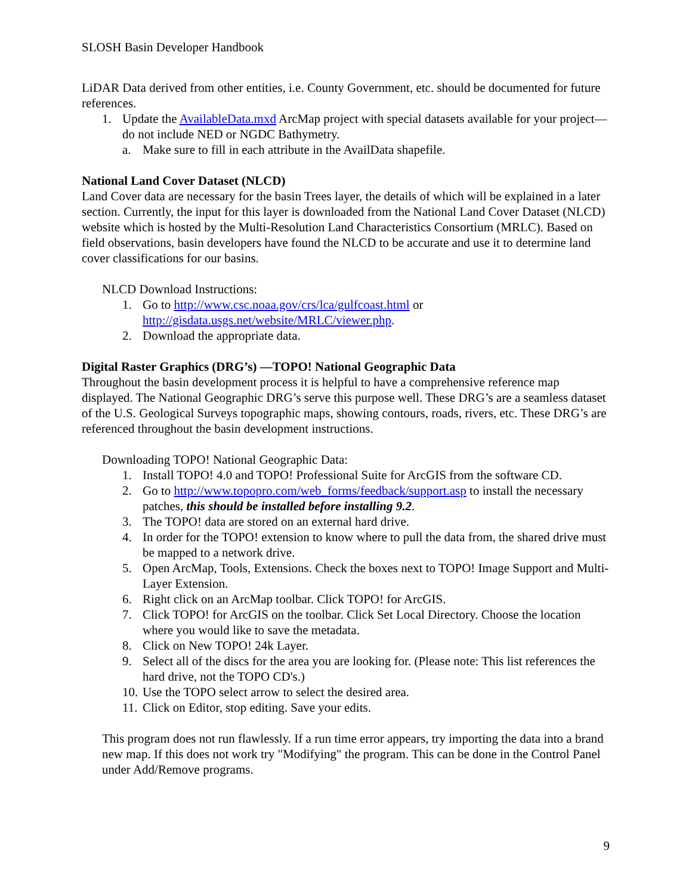SLOSH Basin Developer Handbook
LiDAR Data derived from other entities, i.e. County Government, etc. should be documented for future references.
1. Update the AvailableData.mxd ArcMap project with special datasets available for your project—do not include NED or NGDC Bathymetry.
a. Make sure to fill in each attribute in the AvailData shapefile.
National Land Cover Dataset (NLCD)
Land Cover data are necessary for the basin Trees layer, the details of which will be explained in a later section. Currently, the input for this layer is downloaded from the National Land Cover Dataset (NLCD) website which is hosted by the Multi-Resolution Land Characteristics Consortium (MRLC). Based on field observations, basin developers have found the NLCD to be accurate and use it to determine land cover classifications for our basins.
NLCD Download Instructions:
1. Go to http://www.csc.noaa.gov/crs/lca/gulfcoast.html or http://gisdata.usgs.net/website/MRLC/viewer.php.
2. Download the appropriate data.
Digital Raster Graphics (DRG’s) —TOPO! National Geographic Data
Throughout the basin development process it is helpful to have a comprehensive reference map displayed. The National Geographic DRG’s serve this purpose well. These DRG’s are a seamless dataset of the U.S. Geological Surveys topographic maps, showing contours, roads, rivers, etc. These DRG’s are referenced throughout the basin development instructions.
Downloading TOPO! National Geographic Data:
1. Install TOPO! 4.0 and TOPO! Professional Suite for ArcGIS from the software CD.
2. Go to http://www.topopro.com/web_forms/feedback/support.asp to install the necessary patches, this should be installed before installing 9.2.
3. The TOPO! data are stored on an external hard drive.
4. In order for the TOPO! extension to know where to pull the data from, the shared drive must be mapped to a network drive.
5. Open ArcMap, Tools, Extensions. Check the boxes next to TOPO! Image Support and Multi-Layer Extension.
6. Right click on an ArcMap toolbar. Click TOPO! for ArcGIS.
7. Click TOPO! for ArcGIS on the toolbar. Click Set Local Directory. Choose the location where you would like to save the metadata.
8. Click on New TOPO! 24k Layer.
9. Select all of the discs for the area you are looking for. (Please note: This list references the hard drive, not the TOPO CD's.)
10. Use the TOPO select arrow to select the desired area.
11. Click on Editor, stop editing. Save your edits.
This program does not run flawlessly. If a run time error appears, try importing the data into a brand new map. If this does not work try "Modifying" the program. This can be done in the Control Panel under Add/Remove programs.
9